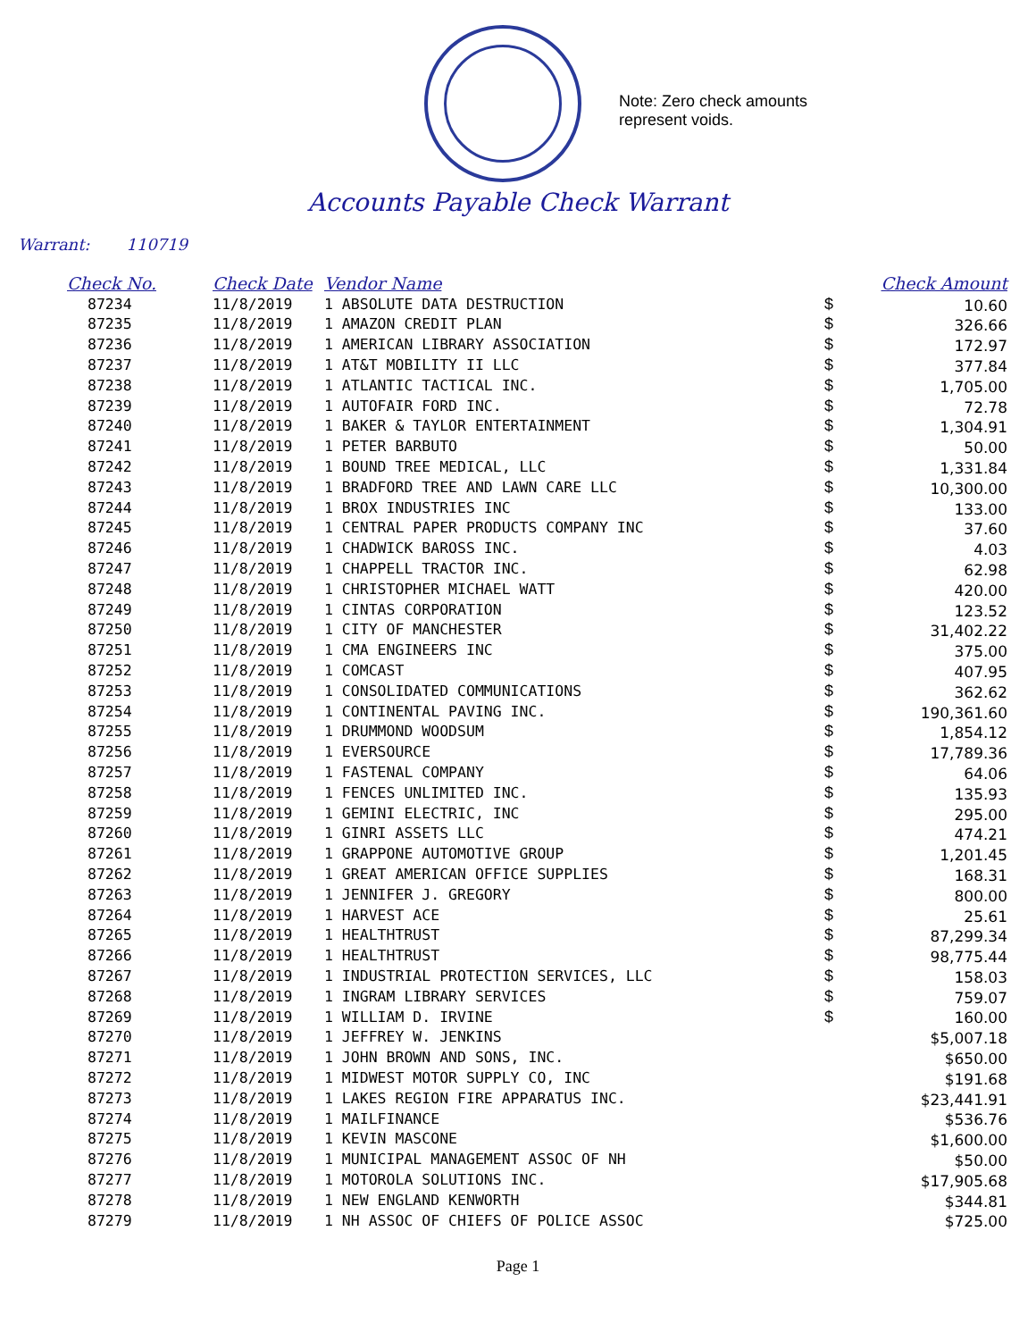Note: Zero check amounts
represent voids.
Accounts Payable Check Warrant
Warrant: 110719
| Check No. | Check Date | Vendor Name | | Check Amount |
| --- | --- | --- | --- | --- |
| 87234 | 11/8/2019 | 1 ABSOLUTE DATA DESTRUCTION | $ | 10.60 |
| 87235 | 11/8/2019 | 1 AMAZON CREDIT PLAN | $ | 326.66 |
| 87236 | 11/8/2019 | 1 AMERICAN LIBRARY ASSOCIATION | $ | 172.97 |
| 87237 | 11/8/2019 | 1 AT&T MOBILITY II LLC | $ | 377.84 |
| 87238 | 11/8/2019 | 1 ATLANTIC TACTICAL INC. | $ | 1,705.00 |
| 87239 | 11/8/2019 | 1 AUTOFAIR FORD INC. | $ | 72.78 |
| 87240 | 11/8/2019 | 1 BAKER & TAYLOR ENTERTAINMENT | $ | 1,304.91 |
| 87241 | 11/8/2019 | 1 PETER BARBUTO | $ | 50.00 |
| 87242 | 11/8/2019 | 1 BOUND TREE MEDICAL, LLC | $ | 1,331.84 |
| 87243 | 11/8/2019 | 1 BRADFORD TREE AND LAWN CARE LLC | $ | 10,300.00 |
| 87244 | 11/8/2019 | 1 BROX INDUSTRIES INC | $ | 133.00 |
| 87245 | 11/8/2019 | 1 CENTRAL PAPER PRODUCTS COMPANY INC | $ | 37.60 |
| 87246 | 11/8/2019 | 1 CHADWICK BAROSS INC. | $ | 4.03 |
| 87247 | 11/8/2019 | 1 CHAPPELL TRACTOR INC. | $ | 62.98 |
| 87248 | 11/8/2019 | 1 CHRISTOPHER MICHAEL WATT | $ | 420.00 |
| 87249 | 11/8/2019 | 1 CINTAS CORPORATION | $ | 123.52 |
| 87250 | 11/8/2019 | 1 CITY OF MANCHESTER | $ | 31,402.22 |
| 87251 | 11/8/2019 | 1 CMA ENGINEERS INC | $ | 375.00 |
| 87252 | 11/8/2019 | 1 COMCAST | $ | 407.95 |
| 87253 | 11/8/2019 | 1 CONSOLIDATED COMMUNICATIONS | $ | 362.62 |
| 87254 | 11/8/2019 | 1 CONTINENTAL PAVING INC. | $ | 190,361.60 |
| 87255 | 11/8/2019 | 1 DRUMMOND WOODSUM | $ | 1,854.12 |
| 87256 | 11/8/2019 | 1 EVERSOURCE | $ | 17,789.36 |
| 87257 | 11/8/2019 | 1 FASTENAL COMPANY | $ | 64.06 |
| 87258 | 11/8/2019 | 1 FENCES UNLIMITED INC. | $ | 135.93 |
| 87259 | 11/8/2019 | 1 GEMINI ELECTRIC, INC | $ | 295.00 |
| 87260 | 11/8/2019 | 1 GINRI ASSETS LLC | $ | 474.21 |
| 87261 | 11/8/2019 | 1 GRAPPONE AUTOMOTIVE GROUP | $ | 1,201.45 |
| 87262 | 11/8/2019 | 1 GREAT AMERICAN OFFICE SUPPLIES | $ | 168.31 |
| 87263 | 11/8/2019 | 1 JENNIFER J. GREGORY | $ | 800.00 |
| 87264 | 11/8/2019 | 1 HARVEST ACE | $ | 25.61 |
| 87265 | 11/8/2019 | 1 HEALTHTRUST | $ | 87,299.34 |
| 87266 | 11/8/2019 | 1 HEALTHTRUST | $ | 98,775.44 |
| 87267 | 11/8/2019 | 1 INDUSTRIAL PROTECTION SERVICES, LLC | $ | 158.03 |
| 87268 | 11/8/2019 | 1 INGRAM LIBRARY SERVICES | $ | 759.07 |
| 87269 | 11/8/2019 | 1 WILLIAM D. IRVINE | $ | 160.00 |
| 87270 | 11/8/2019 | 1 JEFFREY W. JENKINS | | $5,007.18 |
| 87271 | 11/8/2019 | 1 JOHN BROWN AND SONS, INC. | | $650.00 |
| 87272 | 11/8/2019 | 1 MIDWEST MOTOR SUPPLY CO, INC | | $191.68 |
| 87273 | 11/8/2019 | 1 LAKES REGION FIRE APPARATUS INC. | | $23,441.91 |
| 87274 | 11/8/2019 | 1 MAILFINANCE | | $536.76 |
| 87275 | 11/8/2019 | 1 KEVIN MASCONE | | $1,600.00 |
| 87276 | 11/8/2019 | 1 MUNICIPAL MANAGEMENT ASSOC OF NH | | $50.00 |
| 87277 | 11/8/2019 | 1 MOTOROLA SOLUTIONS INC. | | $17,905.68 |
| 87278 | 11/8/2019 | 1 NEW ENGLAND KENWORTH | | $344.81 |
| 87279 | 11/8/2019 | 1 NH ASSOC OF CHIEFS OF POLICE ASSOC | | $725.00 |
Page 1